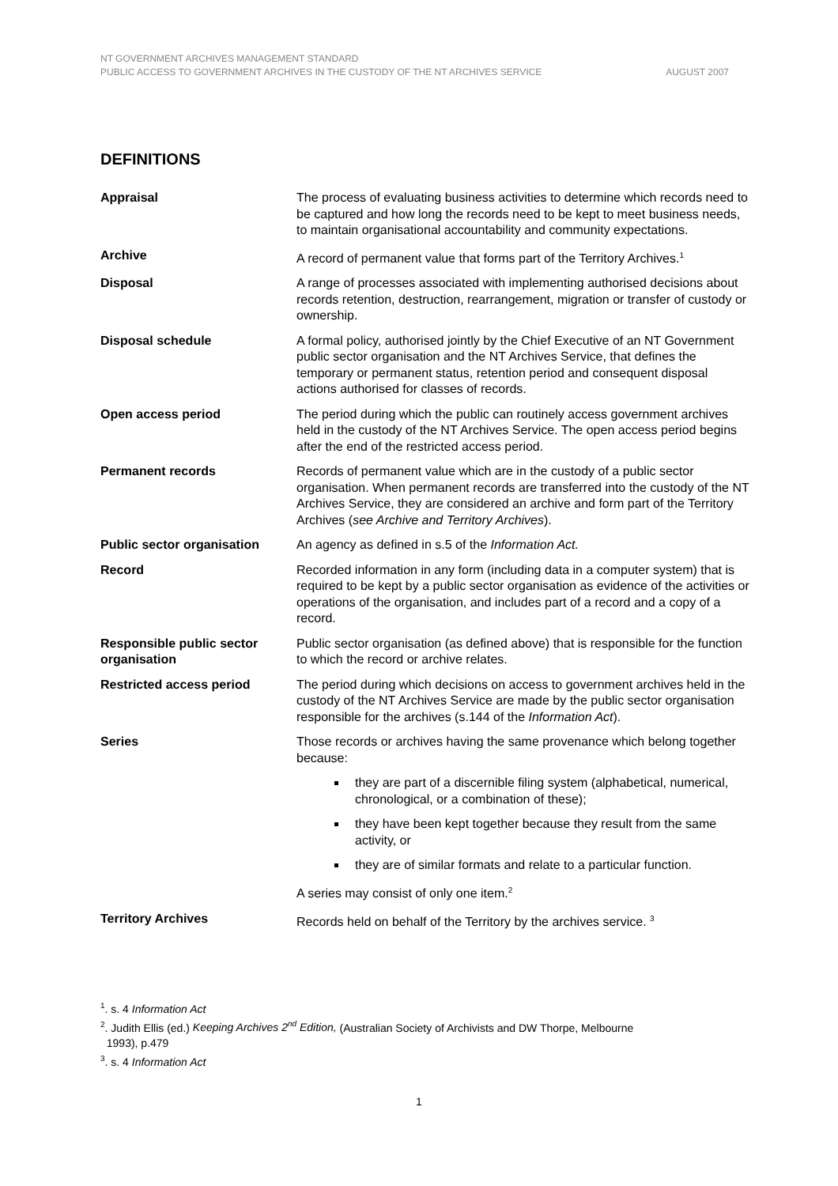NT GOVERNMENT ARCHIVES MANAGEMENT STANDARD
PUBLIC ACCESS TO GOVERNMENT ARCHIVES IN THE CUSTODY OF THE NT ARCHIVES SERVICE AUGUST 2007
DEFINITIONS
| Appraisal | The process of evaluating business activities to determine which records need to be captured and how long the records need to be kept to meet business needs, to maintain organisational accountability and community expectations. |
| Archive | A record of permanent value that forms part of the Territory Archives.<sup>1</sup> |
| Disposal | A range of processes associated with implementing authorised decisions about records retention, destruction, rearrangement, migration or transfer of custody or ownership. |
| Disposal schedule | A formal policy, authorised jointly by the Chief Executive of an NT Government public sector organisation and the NT Archives Service, that defines the temporary or permanent status, retention period and consequent disposal actions authorised for classes of records. |
| Open access period | The period during which the public can routinely access government archives held in the custody of the NT Archives Service. The open access period begins after the end of the restricted access period. |
| Permanent records | Records of permanent value which are in the custody of a public sector organisation. When permanent records are transferred into the custody of the NT Archives Service, they are considered an archive and form part of the Territory Archives ( see Archive and Territory Archives ). |
| Public sector organisation | An agency as defined in s.5 of the Information Act. |
| Record | Recorded information in any form (including data in a computer system) that is required to be kept by a public sector organisation as evidence of the activities or operations of the organisation, and includes part of a record and a copy of a record. |
| Responsible public sector organisation | Public sector organisation (as defined above) that is responsible for the function to which the record or archive relates. |
| Restricted access period | The period during which decisions on access to government archives held in the custody of the NT Archives Service are made by the public sector organisation responsible for the archives (s.144 of the Information Act ). |
| Series | Those records or archives having the same provenance which belong together because: they are part of a discernible filing system (alphabetical, numerical, chronological, or a combination of these); they have been kept together because they result from the same activity, or they are of similar formats and relate to a particular function. A series may consist of only one item.<sup>2</sup> |
| Territory Archives | Records held on behalf of the Territory by the archives service. <sup>3</sup> |
<sup>1</sup>. s. 4 Information Act
<sup>2</sup>. Judith Ellis (ed.) Keeping Archives 2<sup>nd</sup> Edition, (Australian Society of Archivists and DW Thorpe, Melbourne
1993), p.479
<sup>3</sup>. s. 4 Information Act
1